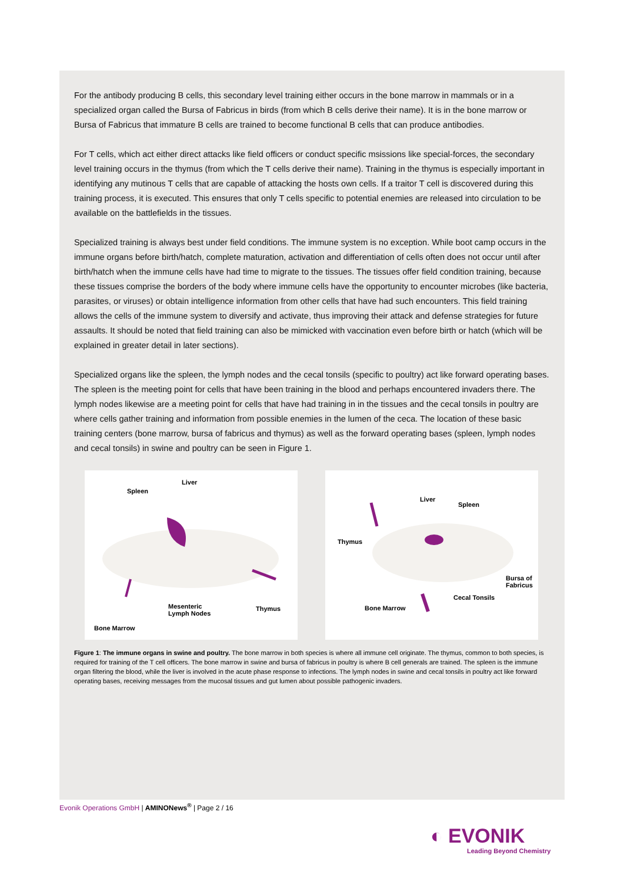For the antibody producing B cells, this secondary level training either occurs in the bone marrow in mammals or in a specialized organ called the Bursa of Fabricus in birds (from which B cells derive their name). It is in the bone marrow or Bursa of Fabricus that immature B cells are trained to become functional B cells that can produce antibodies.
For T cells, which act either direct attacks like field officers or conduct specific msissions like special-forces, the secondary level training occurs in the thymus (from which the T cells derive their name). Training in the thymus is especially important in identifying any mutinous T cells that are capable of attacking the hosts own cells. If a traitor T cell is discovered during this training process, it is executed. This ensures that only T cells specific to potential enemies are released into circulation to be available on the battlefields in the tissues.
Specialized training is always best under field conditions. The immune system is no exception. While boot camp occurs in the immune organs before birth/hatch, complete maturation, activation and differentiation of cells often does not occur until after birth/hatch when the immune cells have had time to migrate to the tissues. The tissues offer field condition training, because these tissues comprise the borders of the body where immune cells have the opportunity to encounter microbes (like bacteria, parasites, or viruses) or obtain intelligence information from other cells that have had such encounters. This field training allows the cells of the immune system to diversify and activate, thus improving their attack and defense strategies for future assaults. It should be noted that field training can also be mimicked with vaccination even before birth or hatch (which will be explained in greater detail in later sections).
Specialized organs like the spleen, the lymph nodes and the cecal tonsils (specific to poultry) act like forward operating bases. The spleen is the meeting point for cells that have been training in the blood and perhaps encountered invaders there. The lymph nodes likewise are a meeting point for cells that have had training in in the tissues and the cecal tonsils in poultry are where cells gather training and information from possible enemies in the lumen of the ceca. The location of these basic training centers (bone marrow, bursa of fabricus and thymus) as well as the forward operating bases (spleen, lymph nodes and cecal tonsils) in swine and poultry can be seen in Figure 1.
Liver
Spleen
Mesenteric
Lymph Nodes
Thymus
Bone Marrow
Liver
Spleen
Thymus
Bursa of
Fabricus
Cecal Tonsils
Bone Marrow
Figure 1: The immune organs in swine and poultry. The bone marrow in both species is where all immune cell originate. The thymus, common to both species, is required for training of the T cell officers. The bone marrow in swine and bursa of fabricus in poultry is where B cell generals are trained. The spleen is the immune organ filtering the blood, while the liver is involved in the acute phase response to infections. The lymph nodes in swine and cecal tonsils in poultry act like forward operating bases, receiving messages from the mucosal tissues and gut lumen about possible pathogenic invaders.
Evonik Operations GmbH | AMINONews<sup>®</sup> | Page 2 / 16
◐ EVONIK
Leading Beyond Chemistry